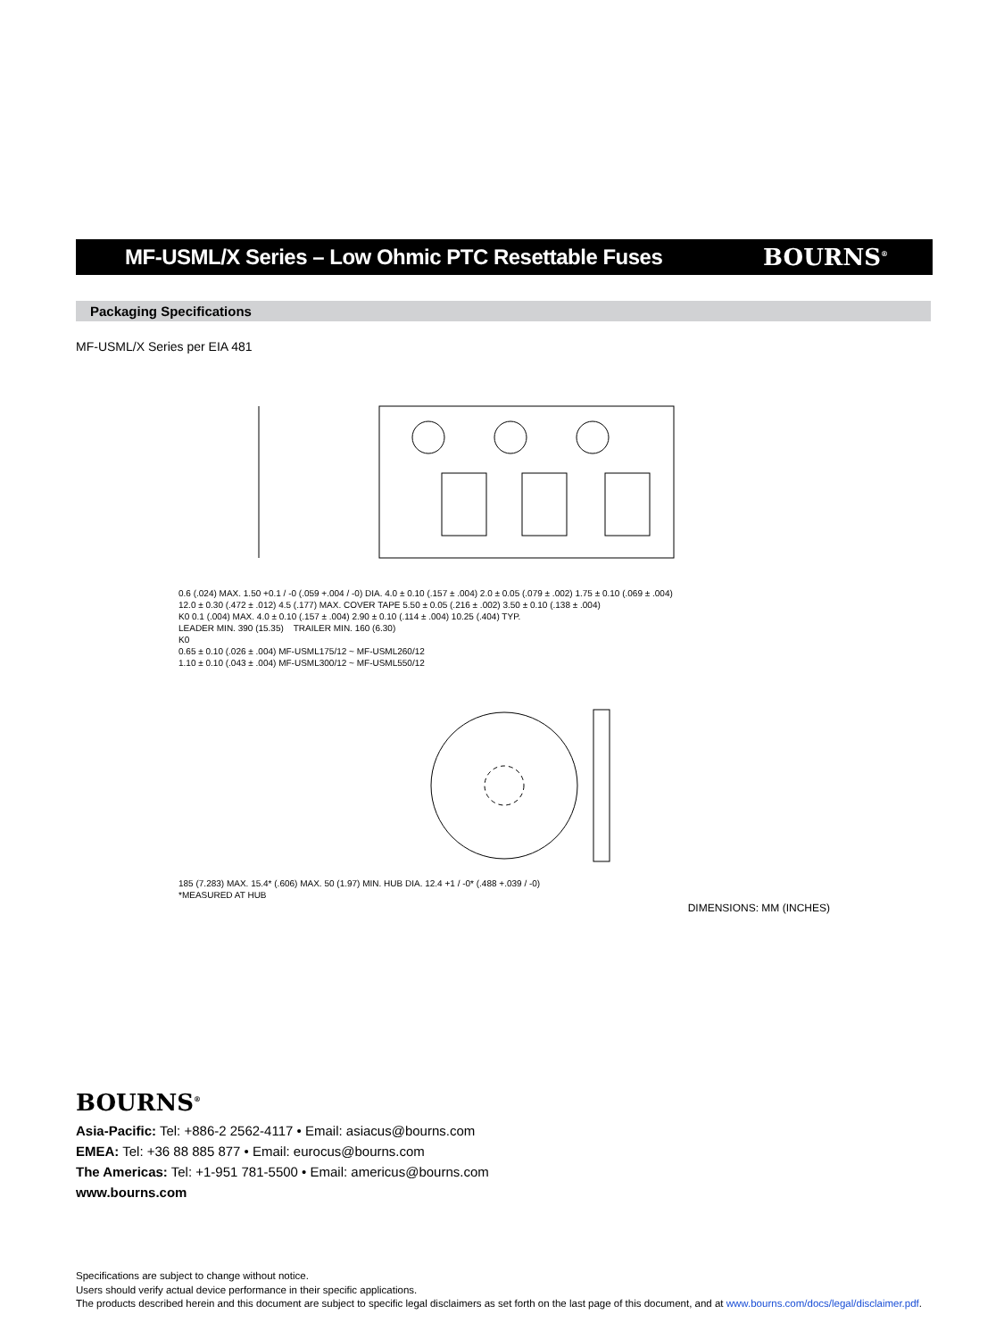MF-USML/X Series – Low Ohmic PTC Resettable Fuses
BOURNS<sup>®</sup>
Packaging Specifications
MF-USML/X Series per EIA 481
0.6 (.024) MAX. 1.50 +0.1 / -0 (.059 +.004 / -0) DIA. 4.0 ± 0.10 (.157 ± .004) 2.0 ± 0.05 (.079 ± .002) 1.75 ± 0.10 (.069 ± .004)
12.0 ± 0.30 (.472 ± .012) 4.5 (.177) MAX. COVER TAPE 5.50 ± 0.05 (.216 ± .002) 3.50 ± 0.10 (.138 ± .004)
K0 0.1 (.004) MAX. 4.0 ± 0.10 (.157 ± .004) 2.90 ± 0.10 (.114 ± .004) 10.25 (.404) TYP.
LEADER MIN. 390 (15.35) TRAILER MIN. 160 (6.30)
K0
0.65 ± 0.10 (.026 ± .004) MF-USML175/12 ~ MF-USML260/12
1.10 ± 0.10 (.043 ± .004) MF-USML300/12 ~ MF-USML550/12
185 (7.283) MAX. 15.4* (.606) MAX. 50 (1.97) MIN. HUB DIA. 12.4 +1 / -0* (.488 +.039 / -0)
*MEASURED AT HUB
DIMENSIONS: MM (INCHES)
BOURNS<sup>®</sup>
Asia-Pacific: Tel: +886-2 2562-4117 • Email: asiacus@bourns.com
EMEA: Tel: +36 88 885 877 • Email: eurocus@bourns.com
The Americas: Tel: +1-951 781-5500 • Email: americus@bourns.com
www.bourns.com
Specifications are subject to change without notice.
Users should verify actual device performance in their specific applications.
The products described herein and this document are subject to specific legal disclaimers as set forth on the last page of this document, and at www.bourns.com/docs/legal/disclaimer.pdf.